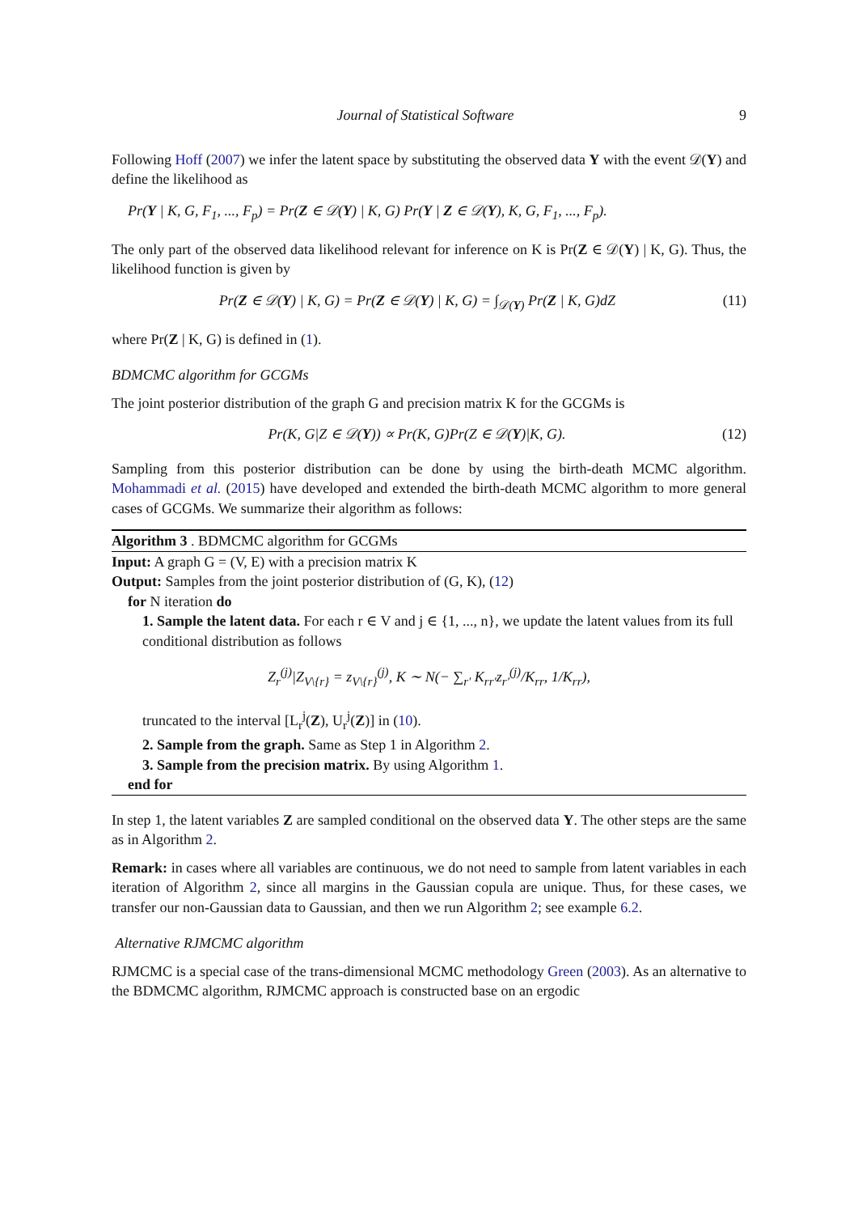Journal of Statistical Software 9
Following Hoff (2007) we infer the latent space by substituting the observed data Y with the event 𝒟(Y) and define the likelihood as
Pr(Y | K, G, F<sub>1</sub>, ..., F<sub>p</sub>) = Pr(Z ∈ 𝒟(Y) | K, G) Pr(Y | Z ∈ 𝒟(Y), K, G, F<sub>1</sub>, ..., F<sub>p</sub>).
The only part of the observed data likelihood relevant for inference on K is Pr(Z ∈ 𝒟(Y) | K, G). Thus, the likelihood function is given by
Pr(Z ∈ 𝒟(Y) | K, G) = Pr(Z ∈ 𝒟(Y) | K, G) = ∫<sub>𝒟(Y)</sub> Pr(Z | K, G)dZ (11)
where Pr(Z | K, G) is defined in (1).
BDMCMC algorithm for GCGMs
The joint posterior distribution of the graph G and precision matrix K for the GCGMs is
Pr(K, G|Z ∈ 𝒟(Y)) ∝ Pr(K, G)Pr(Z ∈ 𝒟(Y)|K, G). (12)
Sampling from this posterior distribution can be done by using the birth-death MCMC algorithm. Mohammadi et al. (2015) have developed and extended the birth-death MCMC algorithm to more general cases of GCGMs. We summarize their algorithm as follows:
Algorithm 3 . BDMCMC algorithm for GCGMs
Input: A graph G = (V, E) with a precision matrix K
Output: Samples from the joint posterior distribution of (G, K), (12)
for N iteration do
1. Sample the latent data. For each r ∈ V and j ∈ {1, ..., n}, we update the latent values from its full conditional distribution as follows
Z<sub>r</sub><sup>(j)</sup>|Z<sub>V\{r}</sub> = z<sub>V\{r}</sub><sup>(j)</sup>, K ∼ N(− ∑<sub>r′</sub> K<sub>rr′</sub>z<sub>r′</sub><sup>(j)</sup>/K<sub>rr</sub>, 1/K<sub>rr</sub>),
truncated to the interval [L<sub>r</sub><sup>j</sup>(Z), U<sub>r</sub><sup>j</sup>(Z)] in (10).
2. Sample from the graph. Same as Step 1 in Algorithm 2.
3. Sample from the precision matrix. By using Algorithm 1.
end for
In step 1, the latent variables Z are sampled conditional on the observed data Y. The other steps are the same as in Algorithm 2.
Remark: in cases where all variables are continuous, we do not need to sample from latent variables in each iteration of Algorithm 2, since all margins in the Gaussian copula are unique. Thus, for these cases, we transfer our non-Gaussian data to Gaussian, and then we run Algorithm 2; see example 6.2.
Alternative RJMCMC algorithm
RJMCMC is a special case of the trans-dimensional MCMC methodology Green (2003). As an alternative to the BDMCMC algorithm, RJMCMC approach is constructed base on an ergodic